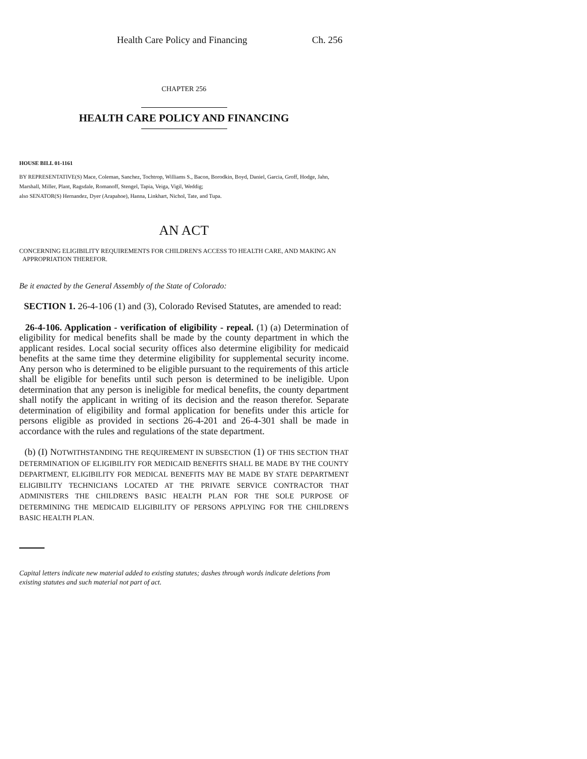Health Care Policy and Financing Ch. 256
CHAPTER 256
HEALTH CARE POLICY AND FINANCING
HOUSE BILL 01-1161
BY REPRESENTATIVE(S) Mace, Coleman, Sanchez, Tochtrop, Williams S., Bacon, Borodkin, Boyd, Daniel, Garcia, Groff, Hodge, Jahn, Marshall, Miller, Plant, Ragsdale, Romanoff, Stengel, Tapia, Veiga, Vigil, Weddig;
also SENATOR(S) Hernandez, Dyer (Arapahoe), Hanna, Linkhart, Nichol, Tate, and Tupa.
AN ACT
CONCERNING ELIGIBILITY REQUIREMENTS FOR CHILDREN'S ACCESS TO HEALTH CARE, AND MAKING AN
APPROPRIATION THEREFOR.
Be it enacted by the General Assembly of the State of Colorado:
SECTION 1. 26-4-106 (1) and (3), Colorado Revised Statutes, are amended to read:
26-4-106. Application - verification of eligibility - repeal. (1) (a) Determination of eligibility for medical benefits shall be made by the county department in which the applicant resides. Local social security offices also determine eligibility for medicaid benefits at the same time they determine eligibility for supplemental security income. Any person who is determined to be eligible pursuant to the requirements of this article shall be eligible for benefits until such person is determined to be ineligible. Upon determination that any person is ineligible for medical benefits, the county department shall notify the applicant in writing of its decision and the reason therefor. Separate determination of eligibility and formal application for benefits under this article for persons eligible as provided in sections 26-4-201 and 26-4-301 shall be made in accordance with the rules and regulations of the state department.
(b) (I) NOTWITHSTANDING THE REQUIREMENT IN SUBSECTION (1) OF THIS SECTION THAT DETERMINATION OF ELIGIBILITY FOR MEDICAID BENEFITS SHALL BE MADE BY THE COUNTY DEPARTMENT, ELIGIBILITY FOR MEDICAL BENEFITS MAY BE MADE BY STATE DEPARTMENT ELIGIBILITY TECHNICIANS LOCATED AT THE PRIVATE SERVICE CONTRACTOR THAT ADMINISTERS THE CHILDREN'S BASIC HEALTH PLAN FOR THE SOLE PURPOSE OF DETERMINING THE MEDICAID ELIGIBILITY OF PERSONS APPLYING FOR THE CHILDREN'S BASIC HEALTH PLAN.
Capital letters indicate new material added to existing statutes; dashes through words indicate deletions from existing statutes and such material not part of act.